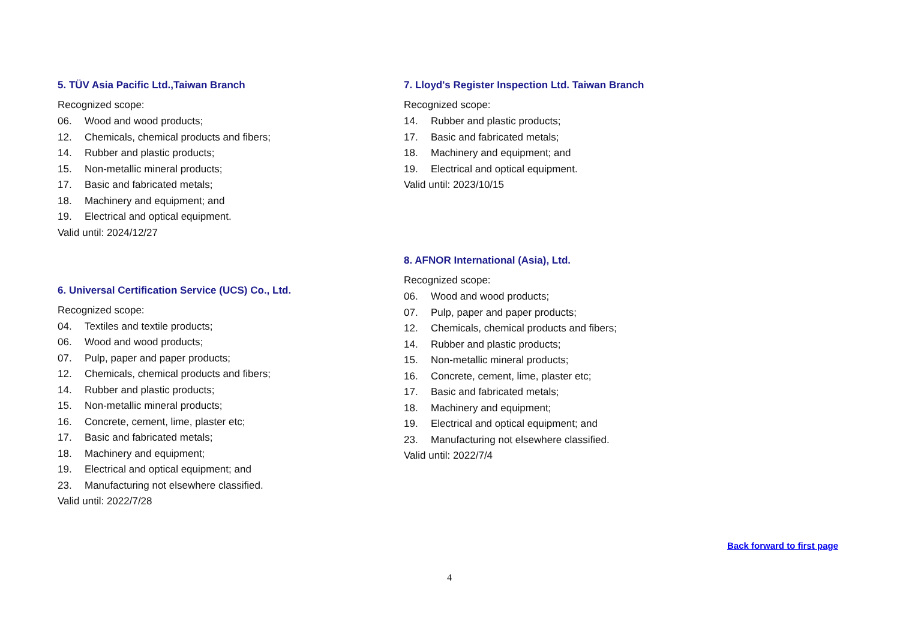5. TÜV Asia Pacific Ltd.,Taiwan Branch
Recognized scope:
06. Wood and wood products;
12. Chemicals, chemical products and fibers;
14. Rubber and plastic products;
15. Non-metallic mineral products;
17. Basic and fabricated metals;
18. Machinery and equipment; and
19. Electrical and optical equipment.
Valid until: 2024/12/27
6. Universal Certification Service (UCS) Co., Ltd.
Recognized scope:
04. Textiles and textile products;
06. Wood and wood products;
07. Pulp, paper and paper products;
12. Chemicals, chemical products and fibers;
14. Rubber and plastic products;
15. Non-metallic mineral products;
16. Concrete, cement, lime, plaster etc;
17. Basic and fabricated metals;
18. Machinery and equipment;
19. Electrical and optical equipment; and
23. Manufacturing not elsewhere classified.
Valid until: 2022/7/28
7. Lloyd's Register Inspection Ltd. Taiwan Branch
Recognized scope:
14. Rubber and plastic products;
17. Basic and fabricated metals;
18. Machinery and equipment; and
19. Electrical and optical equipment.
Valid until: 2023/10/15
8. AFNOR International (Asia), Ltd.
Recognized scope:
06. Wood and wood products;
07. Pulp, paper and paper products;
12. Chemicals, chemical products and fibers;
14. Rubber and plastic products;
15. Non-metallic mineral products;
16. Concrete, cement, lime, plaster etc;
17. Basic and fabricated metals;
18. Machinery and equipment;
19. Electrical and optical equipment; and
23. Manufacturing not elsewhere classified.
Valid until: 2022/7/4
Back forward to first page
4